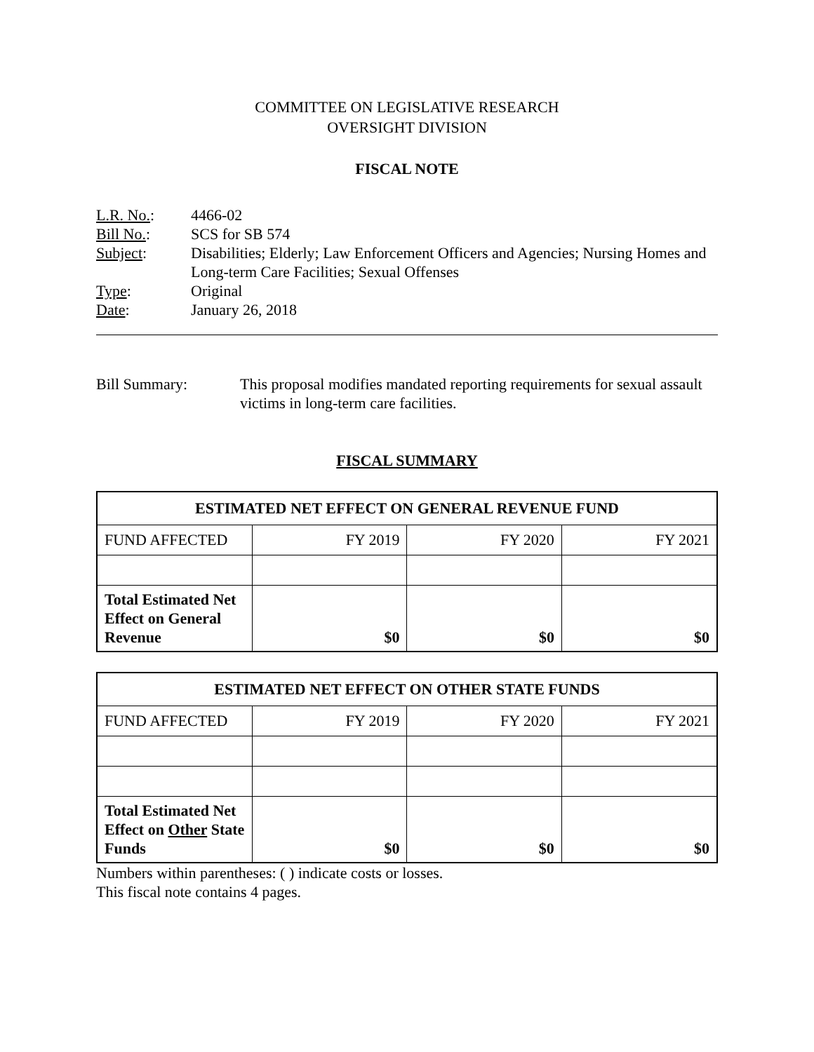COMMITTEE ON LEGISLATIVE RESEARCH
OVERSIGHT DIVISION
FISCAL NOTE
L.R. No.: 4466-02
Bill No.: SCS for SB 574
Subject: Disabilities; Elderly; Law Enforcement Officers and Agencies; Nursing Homes and Long-term Care Facilities; Sexual Offenses
Type: Original
Date: January 26, 2018
Bill Summary: This proposal modifies mandated reporting requirements for sexual assault victims in long-term care facilities.
FISCAL SUMMARY
| ESTIMATED NET EFFECT ON GENERAL REVENUE FUND | | | |
| --- | --- | --- | --- |
| FUND AFFECTED | FY 2019 | FY 2020 | FY 2021 |
| Total Estimated Net Effect on General Revenue | $0 | $0 | $0 |
| ESTIMATED NET EFFECT ON OTHER STATE FUNDS | | | |
| --- | --- | --- | --- |
| FUND AFFECTED | FY 2019 | FY 2020 | FY 2021 |
| Total Estimated Net Effect on Other State Funds | $0 | $0 | $0 |
Numbers within parentheses: ( ) indicate costs or losses.
This fiscal note contains 4 pages.